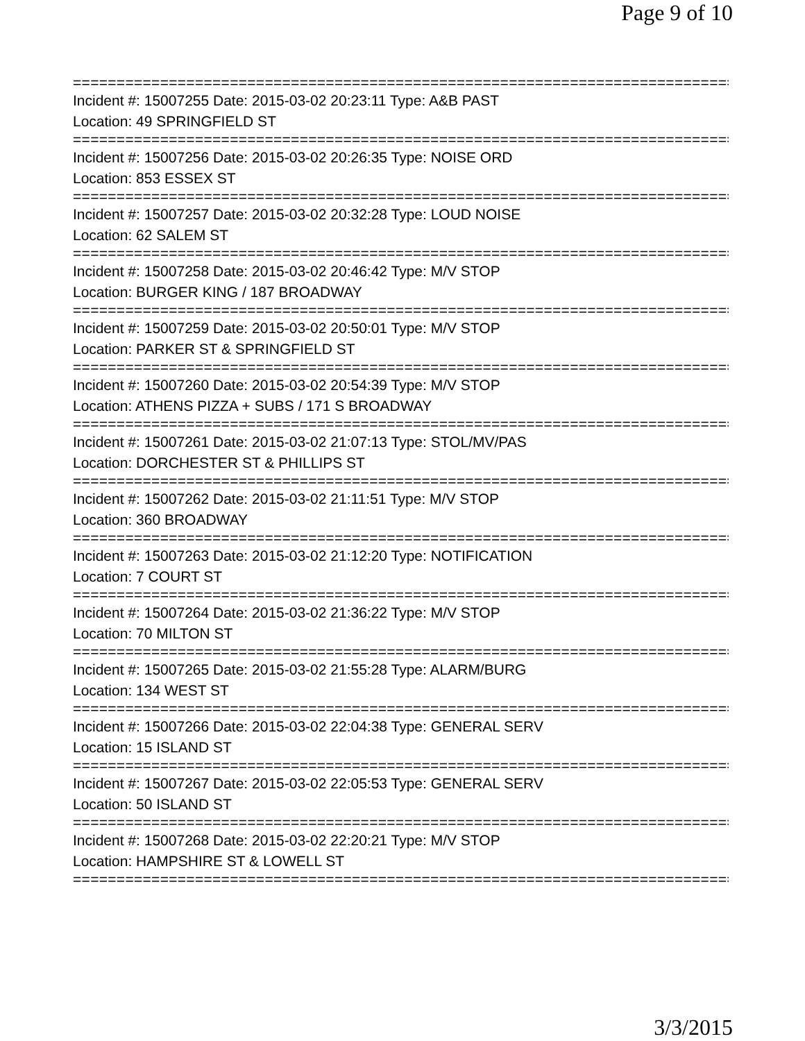Page 9 of 10
================================================================================
Incident #: 15007255 Date: 2015-03-02 20:23:11 Type: A&B PAST
Location: 49 SPRINGFIELD ST
================================================================================
Incident #: 15007256 Date: 2015-03-02 20:26:35 Type: NOISE ORD
Location: 853 ESSEX ST
================================================================================
Incident #: 15007257 Date: 2015-03-02 20:32:28 Type: LOUD NOISE
Location: 62 SALEM ST
================================================================================
Incident #: 15007258 Date: 2015-03-02 20:46:42 Type: M/V STOP
Location: BURGER KING / 187 BROADWAY
================================================================================
Incident #: 15007259 Date: 2015-03-02 20:50:01 Type: M/V STOP
Location: PARKER ST & SPRINGFIELD ST
================================================================================
Incident #: 15007260 Date: 2015-03-02 20:54:39 Type: M/V STOP
Location: ATHENS PIZZA + SUBS / 171 S BROADWAY
================================================================================
Incident #: 15007261 Date: 2015-03-02 21:07:13 Type: STOL/MV/PAS
Location: DORCHESTER ST & PHILLIPS ST
================================================================================
Incident #: 15007262 Date: 2015-03-02 21:11:51 Type: M/V STOP
Location: 360 BROADWAY
================================================================================
Incident #: 15007263 Date: 2015-03-02 21:12:20 Type: NOTIFICATION
Location: 7 COURT ST
================================================================================
Incident #: 15007264 Date: 2015-03-02 21:36:22 Type: M/V STOP
Location: 70 MILTON ST
================================================================================
Incident #: 15007265 Date: 2015-03-02 21:55:28 Type: ALARM/BURG
Location: 134 WEST ST
================================================================================
Incident #: 15007266 Date: 2015-03-02 22:04:38 Type: GENERAL SERV
Location: 15 ISLAND ST
================================================================================
Incident #: 15007267 Date: 2015-03-02 22:05:53 Type: GENERAL SERV
Location: 50 ISLAND ST
================================================================================
Incident #: 15007268 Date: 2015-03-02 22:20:21 Type: M/V STOP
Location: HAMPSHIRE ST & LOWELL ST
================================================================================
3/3/2015